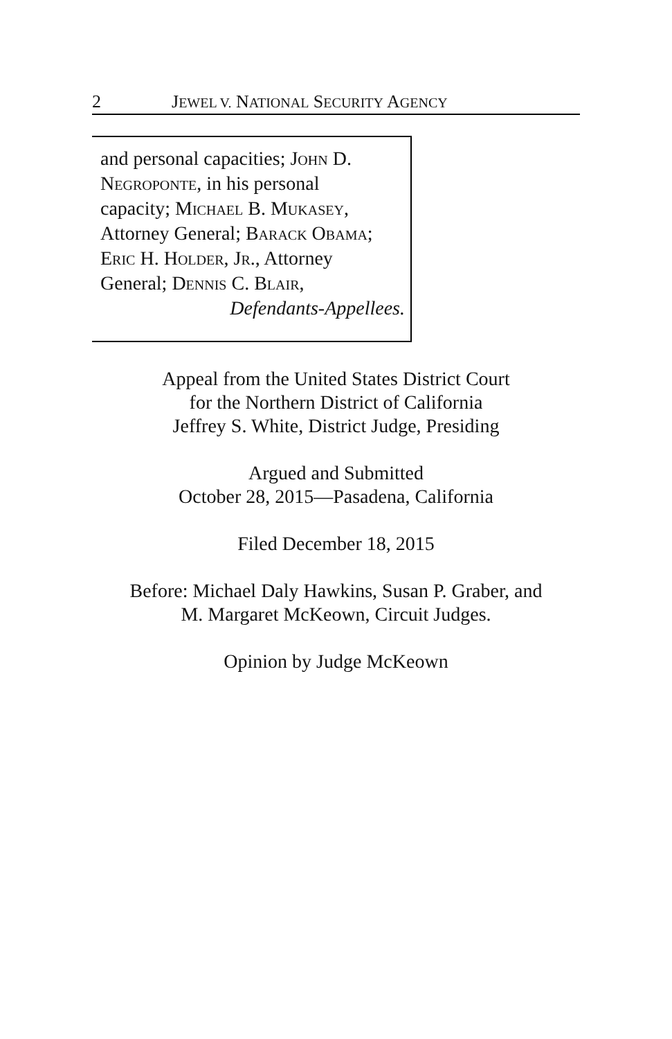2 JEWEL V. NATIONAL SECURITY AGENCY
and personal capacities; JOHN D.
NEGROPONTE, in his personal
capacity; MICHAEL B. MUKASEY,
Attorney General; BARACK OBAMA;
ERIC H. HOLDER, JR., Attorney
General; DENNIS C. BLAIR,
Defendants-Appellees.
Appeal from the United States District Court
for the Northern District of California
Jeffrey S. White, District Judge, Presiding
Argued and Submitted
October 28, 2015—Pasadena, California
Filed December 18, 2015
Before: Michael Daly Hawkins, Susan P. Graber, and
M. Margaret McKeown, Circuit Judges.
Opinion by Judge McKeown